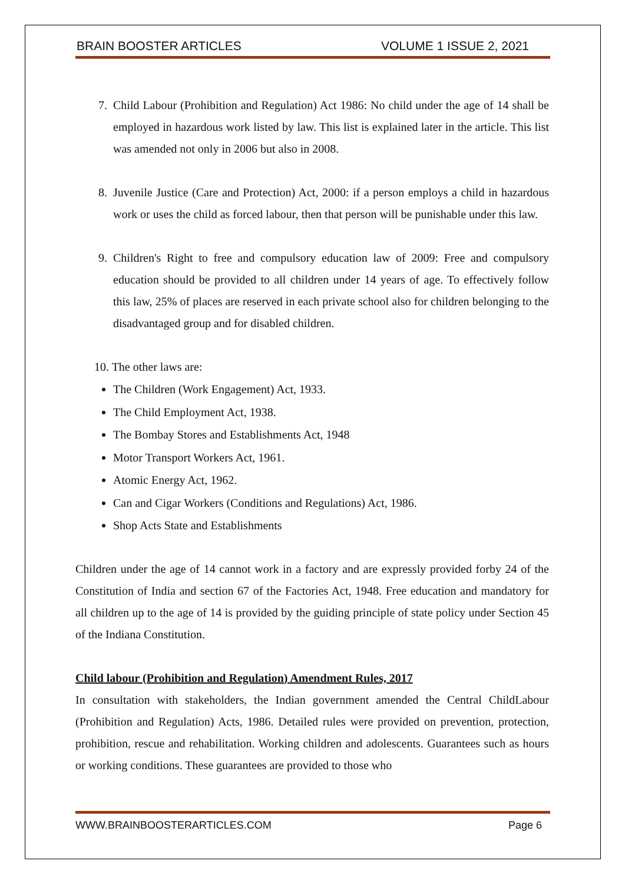BRAIN BOOSTER ARTICLES VOLUME 1 ISSUE 2, 2021
7. Child Labour (Prohibition and Regulation) Act 1986: No child under the age of 14 shall be employed in hazardous work listed by law. This list is explained later in the article. This list was amended not only in 2006 but also in 2008.
8. Juvenile Justice (Care and Protection) Act, 2000: if a person employs a child in hazardous work or uses the child as forced labour, then that person will be punishable under this law.
9. Children's Right to free and compulsory education law of 2009: Free and compulsory education should be provided to all children under 14 years of age. To effectively follow this law, 25% of places are reserved in each private school also for children belonging to the disadvantaged group and for disabled children.
10. The other laws are:
The Children (Work Engagement) Act, 1933.
The Child Employment Act, 1938.
The Bombay Stores and Establishments Act, 1948
Motor Transport Workers Act, 1961.
Atomic Energy Act, 1962.
Can and Cigar Workers (Conditions and Regulations) Act, 1986.
Shop Acts State and Establishments
Children under the age of 14 cannot work in a factory and are expressly provided forby 24 of the Constitution of India and section 67 of the Factories Act, 1948. Free education and mandatory for all children up to the age of 14 is provided by the guiding principle of state policy under Section 45 of the Indiana Constitution.
Child labour (Prohibition and Regulation) Amendment Rules, 2017
In consultation with stakeholders, the Indian government amended the Central ChildLabour (Prohibition and Regulation) Acts, 1986. Detailed rules were provided on prevention, protection, prohibition, rescue and rehabilitation. Working children and adolescents. Guarantees such as hours or working conditions. These guarantees are provided to those who
WWW.BRAINBOOSTERARTICLES.COM Page 6